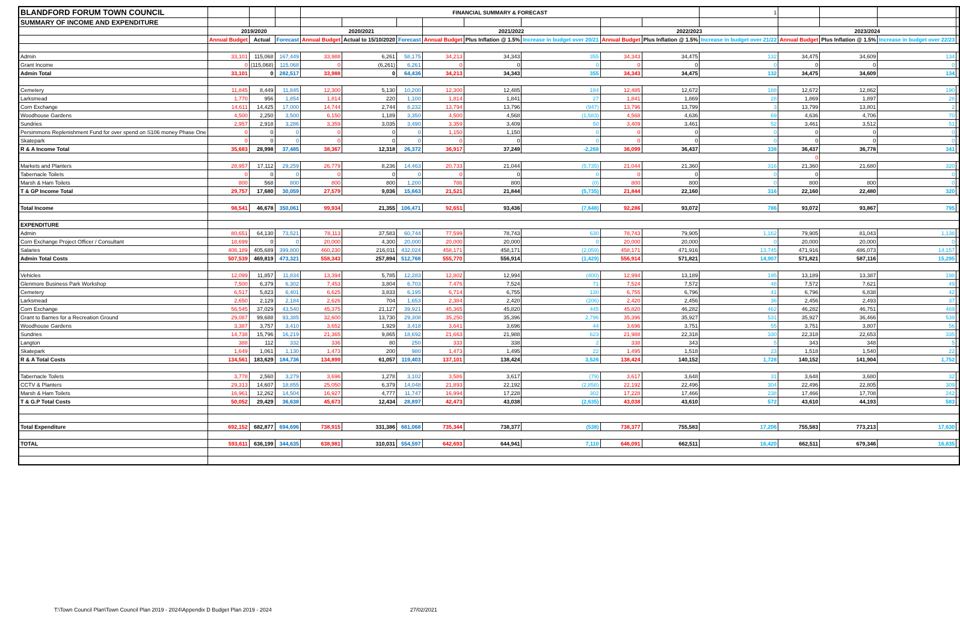| BLANDFORD FORUM TOWN COUNCIL | | | | FINANCIAL SUMMARY & FORECAST | | | | | | | | 1 | | | | |
| SUMMARY OF INCOME AND EXPENDITURE | | | | | | | | | | | | | | | | |
| | 2019/2020 | | | 2020/2021 | | | 2021/2022 | | | 2022/2023 | | | 2023/2024 | | | |
| | Annual Budget | Actual | Forecast | Annual Budget | Actual to 15/10/2020 | Forecast | Annual Budget | Plus Inflation @ 1.5% | Increase in budget over 20/21 | Annual Budget | Plus Inflation @ 1.5% | Increase in budget over 21/22 | Annual Budget | Plus Inflation @ 1.5% | Increase in budget over 22/23 | |
| Admin | 33,101 | 115,068 | 167,449 | 33,988 | 6,261 | 58,175 | 34,213 | 34,343 | 355 | 34,343 | 34,475 | 132 | 34,475 | 34,609 | 134 | |
| Grant Income | 0 | (115,068) | 115,068 | 0 | (6,261) | 6,261 | 0 | 0 | 0 | 0 | 0 | 0 | 0 | 0 | 0 | |
| Admin Total | 33,101 | 0 | 282,517 | 33,988 | 0 | 64,436 | 34,213 | 34,343 | 355 | 34,343 | 34,475 | 132 | 34,475 | 34,609 | 134 | |
| Cemetery | 11,845 | 8,449 | 11,845 | 12,300 | 5,130 | 10,200 | 12,300 | 12,485 | 184 | 12,485 | 12,672 | 188 | 12,672 | 12,862 | 190 | |
| Larksmead | 1,770 | 956 | 1,854 | 1,814 | 220 | 1,100 | 1,814 | 1,841 | 27 | 1,841 | 1,869 | 28 | 1,869 | 1,897 | 28 | |
| Corn Exchange | 14,611 | 14,425 | 17,000 | 14,744 | 2,744 | 8,232 | 13,794 | 13,796 | (947) | 13,796 | 13,799 | 3 | 13,799 | 13,801 | 2 | |
| Woodhouse Gardens | 4,500 | 2,250 | 3,500 | 6,150 | 1,189 | 3,350 | 4,500 | 4,568 | (1,583) | 4,568 | 4,636 | 69 | 4,636 | 4,706 | 70 | |
| Sundries | 2,957 | 2,918 | 3,286 | 3,359 | 3,035 | 3,490 | 3,359 | 3,409 | 50 | 3,409 | 3,461 | 52 | 3,461 | 3,512 | 51 | |
| Persimmons Replenishment Fund for over spend on S106 money Phase One | 0 | 0 | 0 | 0 | 0 | 0 | 1,150 | 1,150 | 0 | 0 | 0 | 0 | 0 | 0 | 0 | |
| Skatepark | 0 | 0 | 0 | 0 | 0 | 0 | 0 | 0 | 0 | 0 | 0 | 0 | 0 | 0 | 0 | |
| R & A Income Total | 35,683 | 28,998 | 37,485 | 38,367 | 12,318 | 26,372 | 36,917 | 37,249 | -2,268 | 36,099 | 36,437 | 338 | 36,437 | 36,778 | 341 | |
| | | | | | | | | | | | | | 0 | | | |
| Markets and Planters | 28,957 | 17,112 | 29,259 | 26,779 | 8,236 | 14,463 | 20,733 | 21,044 | (5,735) | 21,044 | 21,360 | 316 | 21,360 | 21,680 | 320 | |
| Tabernacle Toilets | 0 | 0 | 0 | 0 | 0 | 0 | 0 | 0 | 0 | 0 | 0 | 0 | 0 | | 0 | |
| Marsh & Ham Toilets | 800 | 568 | 800 | 800 | 800 | 1,200 | 788 | 800 | (0) | 800 | 800 | 0 | 800 | 800 | 0 | |
| T & GP Income Total | 29,757 | 17,680 | 30,059 | 27,579 | 9,036 | 15,663 | 21,521 | 21,844 | (5,735) | 21,844 | 22,160 | 316 | 22,160 | 22,480 | 320 | |
| Total Income | 98,541 | 46,678 | 350,061 | 99,934 | 21,355 | 106,471 | 92,651 | 93,436 | (7,648) | 92,286 | 93,072 | 786 | 93,072 | 93,867 | 795 | |
| EXPENDITURE | | | | | | | | | | | | | | | | |
| Admin | 80,651 | 64,130 | 73,521 | 78,113 | 37,583 | 60,744 | 77,599 | 78,743 | 630 | 78,743 | 79,905 | 1,162 | 79,905 | 81,043 | 1,138 | |
| Corn Exchange Project Officer / Consultant | 18,699 | 0 | 0 | 20,000 | 4,300 | 20,000 | 20,000 | 20,000 | 0 | 20,000 | 20,000 | 0 | 20,000 | 20,000 | 0 | |
| Salaries | 408,189 | 405,689 | 399,800 | 460,230 | 216,011 | 432,024 | 458,171 | 458,171 | (2,059) | 458,171 | 471,916 | 13,745 | 471,916 | 486,073 | 14,157 | |
| Admin Total Costs | 507,539 | 469,819 | 473,321 | 558,343 | 257,894 | 512,768 | 555,770 | 556,914 | (1,429) | 556,914 | 571,821 | 14,907 | 571,821 | 587,116 | 15,295 | |
| Vehicles | 12,099 | 11,857 | 11,834 | 13,394 | 5,785 | 12,283 | 12,802 | 12,994 | (400) | 12,994 | 13,189 | 195 | 13,189 | 13,387 | 198 | |
| Glenmore Business Park Workshop | 7,500 | 6,379 | 6,302 | 7,453 | 3,804 | 6,703 | 7,476 | 7,524 | 71 | 7,524 | 7,572 | 48 | 7,572 | 7,621 | 49 | |
| Cemetery | 6,517 | 5,823 | 6,401 | 6,625 | 3,833 | 6,195 | 6,714 | 6,755 | 130 | 6,755 | 6,796 | 41 | 6,796 | 6,838 | 42 | |
| Larksmead | 2,650 | 2,129 | 2,184 | 2,626 | 704 | 1,653 | 2,384 | 2,420 | (206) | 2,420 | 2,456 | 36 | 2,456 | 2,493 | 37 | |
| Corn Exchange | 56,545 | 37,029 | 43,540 | 45,375 | 21,127 | 39,921 | 45,365 | 45,820 | 445 | 45,820 | 46,282 | 462 | 46,282 | 46,751 | 469 | |
| Grant to Barnes for a Recreation Ground | 29,087 | 99,688 | 93,385 | 32,600 | 13,730 | 29,308 | 35,250 | 35,396 | 2,796 | 35,396 | 35,927 | 531 | 35,927 | 36,466 | 539 | |
| Woodhouse Gardens | 3,387 | 3,757 | 3,410 | 3,652 | 1,929 | 3,418 | 3,641 | 3,696 | 44 | 3,696 | 3,751 | 55 | 3,751 | 3,807 | 56 | |
| Sundries | 14,738 | 15,796 | 16,219 | 21,365 | 9,865 | 18,692 | 21,663 | 21,988 | 623 | 21,988 | 22,318 | 330 | 22,318 | 22,653 | 335 | |
| Langton | 388 | 112 | 332 | 336 | 80 | 250 | 333 | 338 | 2 | 338 | 343 | 5 | 343 | 348 | 5 | |
| Skatepark | 1,649 | 1,061 | 1,130 | 1,473 | 200 | 980 | 1,473 | 1,495 | 22 | 1,495 | 1,518 | 23 | 1,518 | 1,540 | 22 | |
| R & A Total Costs | 134,561 | 183,629 | 184,736 | 134,899 | 61,057 | 119,403 | 137,101 | 138,424 | 3,526 | 138,424 | 140,152 | 1,728 | 140,152 | 141,904 | 1,752 | |
| Tabernacle Toilets | 3,778 | 2,560 | 3,279 | 3,696 | 1,278 | 3,102 | 3,586 | 3,617 | (79) | 3,617 | 3,648 | 31 | 3,648 | 3,680 | 32 | |
| CCTV & Planters | 29,313 | 14,607 | 18,855 | 25,050 | 6,379 | 14,048 | 21,893 | 22,192 | (2,858) | 22,192 | 22,496 | 304 | 22,496 | 22,805 | 309 | |
| Marsh & Ham Toilets | 16,961 | 12,262 | 14,504 | 16,927 | 4,777 | 11,747 | 16,994 | 17,228 | 302 | 17,228 | 17,466 | 238 | 17,466 | 17,708 | 242 | |
| T & G.P Total Costs | 50,052 | 29,429 | 36,638 | 45,673 | 12,434 | 28,897 | 42,473 | 43,038 | (2,635) | 43,038 | 43,610 | 572 | 43,610 | 44,193 | 583 | |
| Total Expenditure | 692,152 | 682,877 | 694,696 | 738,915 | 331,386 | 661,068 | 735,344 | 738,377 | (538) | 738,377 | 755,583 | 17,206 | 755,583 | 773,213 | 17,630 | |
| TOTAL | 593,611 | 636,199 | 344,635 | 638,981 | 310,031 | 554,597 | 642,693 | 644,941 | 7,110 | 646,091 | 662,511 | 16,420 | 662,511 | 679,346 | 16,835 | |
T:\Town Council Plan\Town Council Plan 2019 - 2024\Appendix D Budget Plan 2019 - 2024 27/02/2021